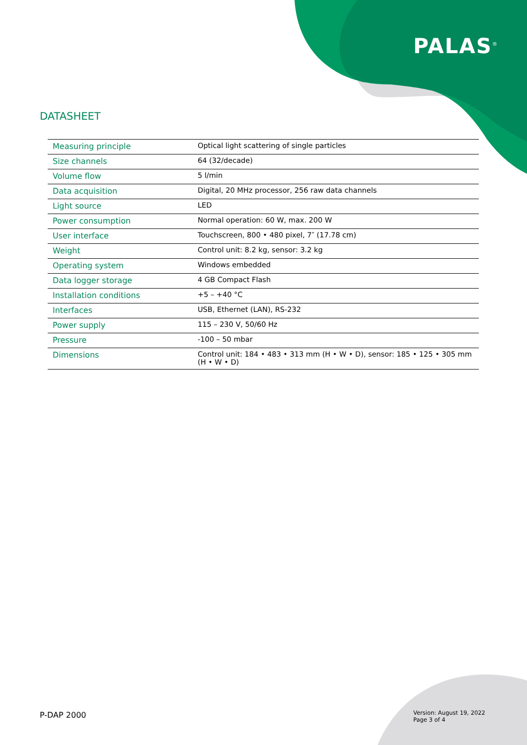PALAS<sup>®</sup>
DATASHEET
| Measuring principle | Optical light scattering of single particles |
| Size channels | 64 (32/decade) |
| Volume flow | 5 l/min |
| Data acquisition | Digital, 20 MHz processor, 256 raw data channels |
| Light source | LED |
| Power consumption | Normal operation: 60 W, max. 200 W |
| User interface | Touchscreen, 800 • 480 pixel, 7″ (17.78 cm) |
| Weight | Control unit: 8.2 kg, sensor: 3.2 kg |
| Operating system | Windows embedded |
| Data logger storage | 4 GB Compact Flash |
| Installation conditions | +5 – +40 °C |
| Interfaces | USB, Ethernet (LAN), RS-232 |
| Power supply | 115 – 230 V, 50/60 Hz |
| Pressure | -100 – 50 mbar |
| Dimensions | Control unit: 184 • 483 • 313 mm (H • W • D), sensor: 185 • 125 • 305 mm (H • W • D) |
P-DAP 2000
Version: August 19, 2022
Page 3 of 4